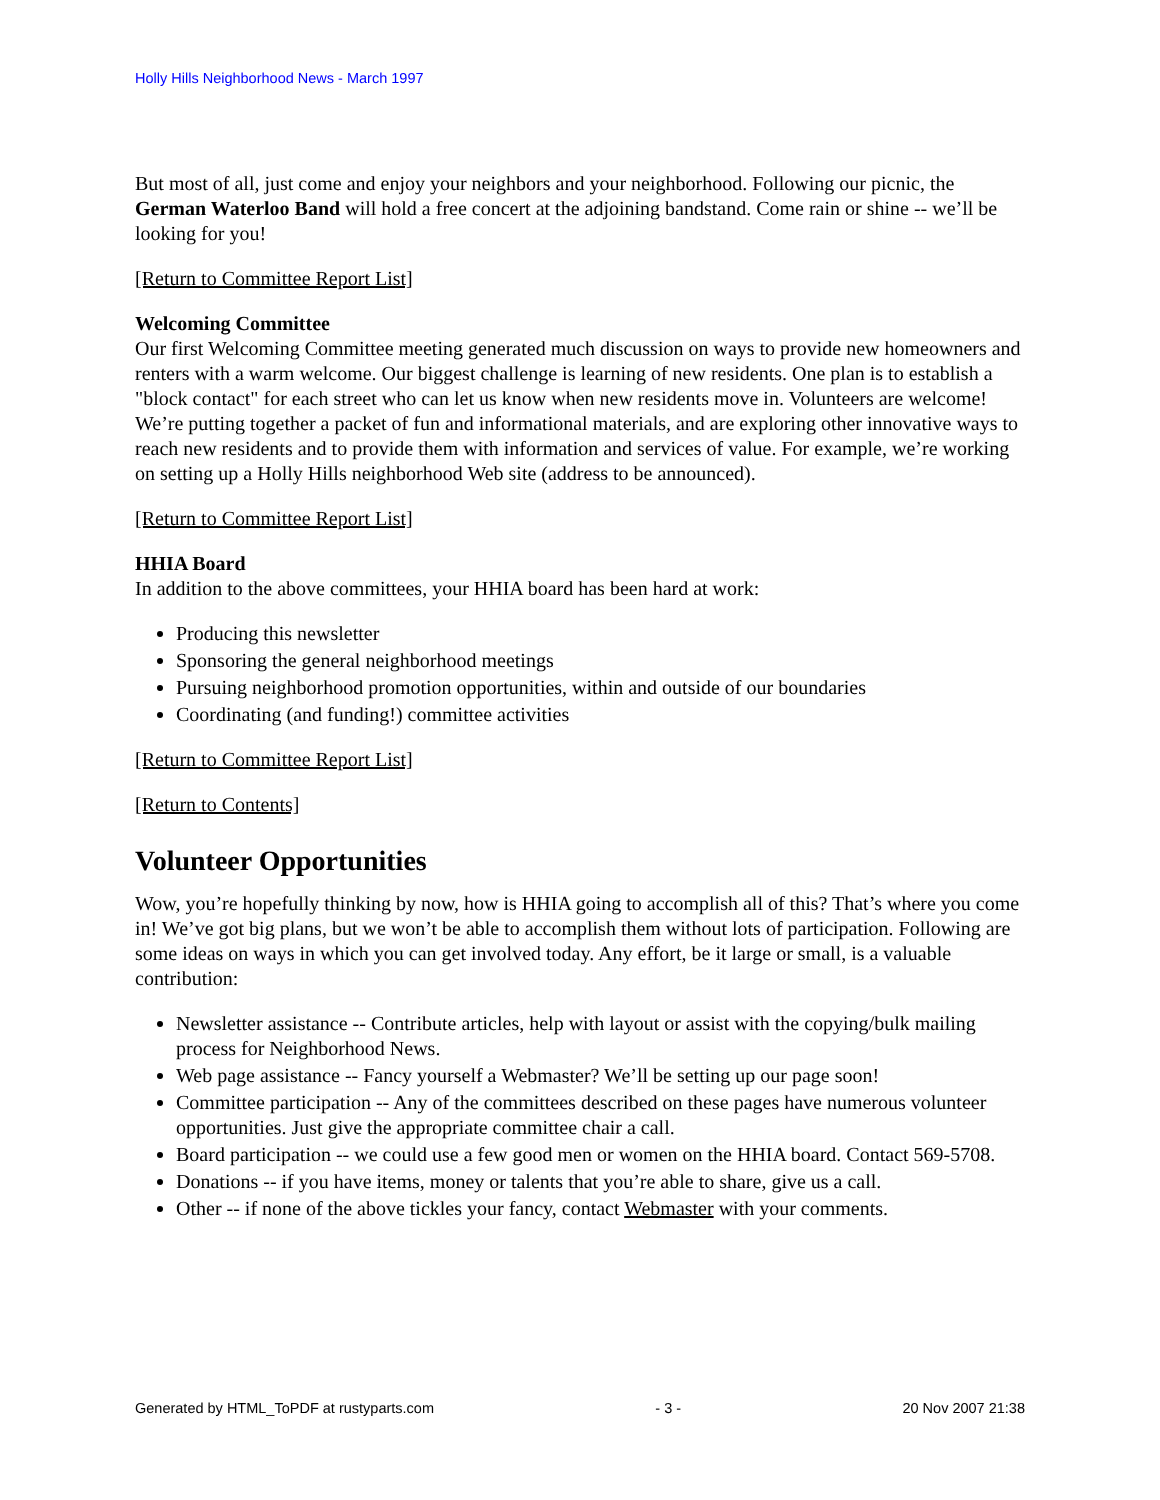Holly Hills Neighborhood News - March 1997
But most of all, just come and enjoy your neighbors and your neighborhood. Following our picnic, the German Waterloo Band will hold a free concert at the adjoining bandstand. Come rain or shine -- we’ll be looking for you!
[Return to Committee Report List]
Welcoming Committee
Our first Welcoming Committee meeting generated much discussion on ways to provide new homeowners and renters with a warm welcome. Our biggest challenge is learning of new residents. One plan is to establish a "block contact" for each street who can let us know when new residents move in. Volunteers are welcome! We’re putting together a packet of fun and informational materials, and are exploring other innovative ways to reach new residents and to provide them with information and services of value. For example, we’re working on setting up a Holly Hills neighborhood Web site (address to be announced).
[Return to Committee Report List]
HHIA Board
In addition to the above committees, your HHIA board has been hard at work:
Producing this newsletter
Sponsoring the general neighborhood meetings
Pursuing neighborhood promotion opportunities, within and outside of our boundaries
Coordinating (and funding!) committee activities
[Return to Committee Report List]
[Return to Contents]
Volunteer Opportunities
Wow, you’re hopefully thinking by now, how is HHIA going to accomplish all of this? That’s where you come in! We’ve got big plans, but we won’t be able to accomplish them without lots of participation. Following are some ideas on ways in which you can get involved today. Any effort, be it large or small, is a valuable contribution:
Newsletter assistance -- Contribute articles, help with layout or assist with the copying/bulk mailing process for Neighborhood News.
Web page assistance -- Fancy yourself a Webmaster? We’ll be setting up our page soon!
Committee participation -- Any of the committees described on these pages have numerous volunteer opportunities. Just give the appropriate committee chair a call.
Board participation -- we could use a few good men or women on the HHIA board. Contact 569-5708.
Donations -- if you have items, money or talents that you’re able to share, give us a call.
Other -- if none of the above tickles your fancy, contact Webmaster with your comments.
Generated by HTML_ToPDF at rustyparts.com - 3 - 20 Nov 2007 21:38